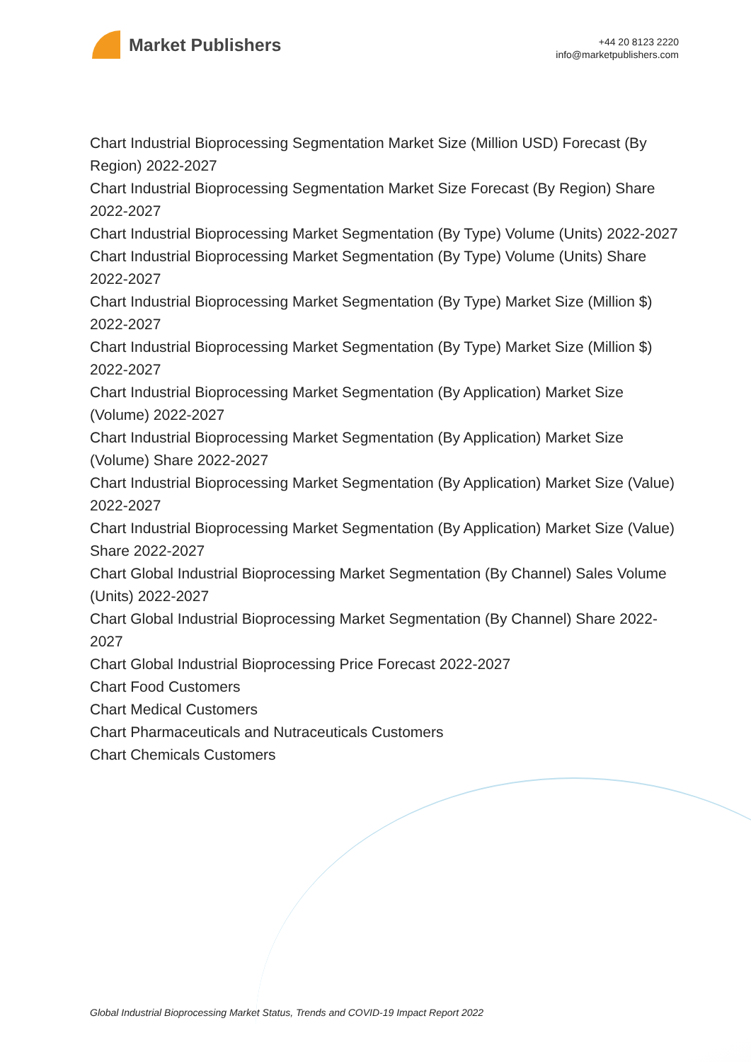Market Publishers
+44 20 8123 2220
info@marketpublishers.com
Chart Industrial Bioprocessing Segmentation Market Size (Million USD) Forecast (By Region) 2022-2027
Chart Industrial Bioprocessing Segmentation Market Size Forecast (By Region) Share 2022-2027
Chart Industrial Bioprocessing Market Segmentation (By Type) Volume (Units) 2022-2027
Chart Industrial Bioprocessing Market Segmentation (By Type) Volume (Units) Share 2022-2027
Chart Industrial Bioprocessing Market Segmentation (By Type) Market Size (Million $) 2022-2027
Chart Industrial Bioprocessing Market Segmentation (By Type) Market Size (Million $) 2022-2027
Chart Industrial Bioprocessing Market Segmentation (By Application) Market Size (Volume) 2022-2027
Chart Industrial Bioprocessing Market Segmentation (By Application) Market Size (Volume) Share 2022-2027
Chart Industrial Bioprocessing Market Segmentation (By Application) Market Size (Value) 2022-2027
Chart Industrial Bioprocessing Market Segmentation (By Application) Market Size (Value) Share 2022-2027
Chart Global Industrial Bioprocessing Market Segmentation (By Channel) Sales Volume (Units) 2022-2027
Chart Global Industrial Bioprocessing Market Segmentation (By Channel) Share 2022-2027
Chart Global Industrial Bioprocessing Price Forecast 2022-2027
Chart Food Customers
Chart Medical Customers
Chart Pharmaceuticals and Nutraceuticals Customers
Chart Chemicals Customers
Global Industrial Bioprocessing Market Status, Trends and COVID-19 Impact Report 2022